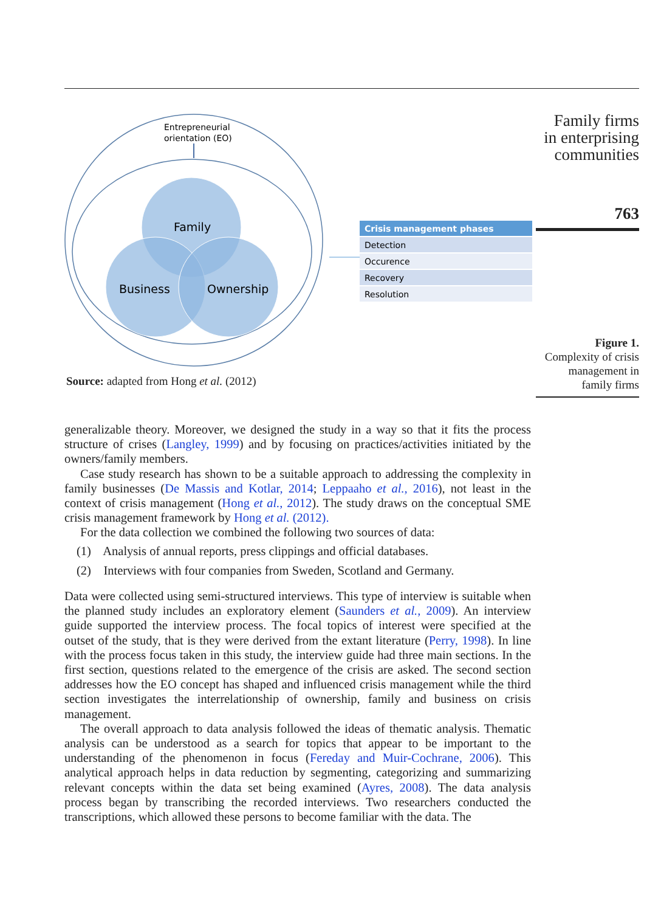Entrepreneurial
orientation (EO)
Family
Business
Ownership
Crisis management phases
Detection
Occurence
Recovery
Resolution
Source: adapted from Hong et al. (2012)
Family firms
in enterprising
communities
763
Figure 1.
Complexity of crisis management in family firms
generalizable theory. Moreover, we designed the study in a way so that it fits the process structure of crises (Langley, 1999) and by focusing on practices/activities initiated by the owners/family members.
Case study research has shown to be a suitable approach to addressing the complexity in family businesses (De Massis and Kotlar, 2014; Leppaaho et al., 2016), not least in the context of crisis management (Hong et al., 2012). The study draws on the conceptual SME crisis management framework by Hong et al. (2012).
For the data collection we combined the following two sources of data:
(1) Analysis of annual reports, press clippings and official databases.
(2) Interviews with four companies from Sweden, Scotland and Germany.
Data were collected using semi-structured interviews. This type of interview is suitable when the planned study includes an exploratory element (Saunders et al., 2009). An interview guide supported the interview process. The focal topics of interest were specified at the outset of the study, that is they were derived from the extant literature (Perry, 1998). In line with the process focus taken in this study, the interview guide had three main sections. In the first section, questions related to the emergence of the crisis are asked. The second section addresses how the EO concept has shaped and influenced crisis management while the third section investigates the interrelationship of ownership, family and business on crisis management.
The overall approach to data analysis followed the ideas of thematic analysis. Thematic analysis can be understood as a search for topics that appear to be important to the understanding of the phenomenon in focus (Fereday and Muir-Cochrane, 2006). This analytical approach helps in data reduction by segmenting, categorizing and summarizing relevant concepts within the data set being examined (Ayres, 2008). The data analysis process began by transcribing the recorded interviews. Two researchers conducted the transcriptions, which allowed these persons to become familiar with the data. The